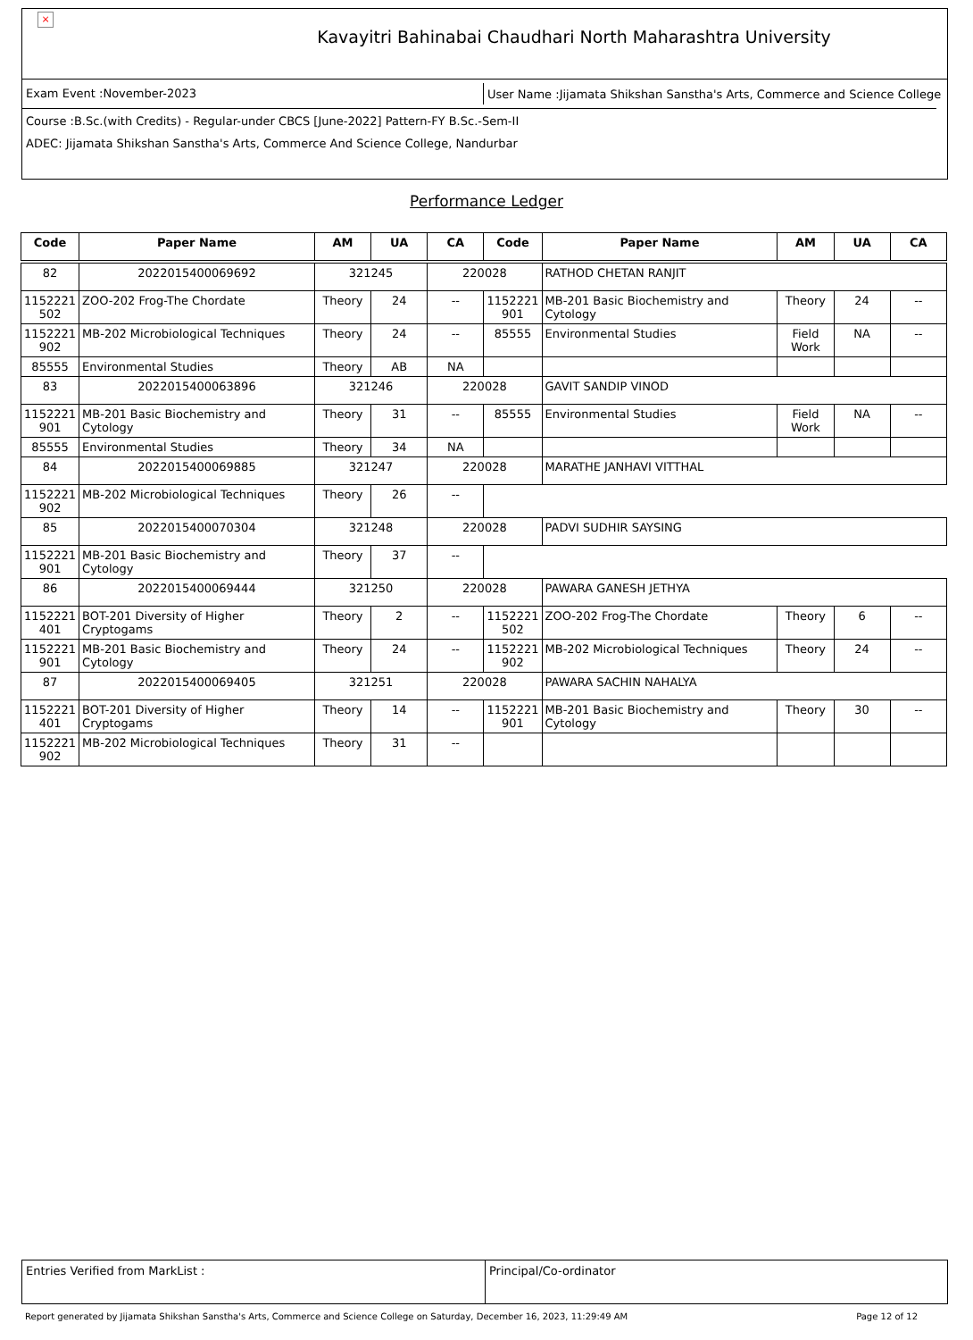×
Kavayitri Bahinabai Chaudhari North Maharashtra University
Exam Event :November-2023
User Name :Jijamata Shikshan Sanstha's Arts, Commerce and Science College
Course :B.Sc.(with Credits) - Regular-under CBCS [June-2022] Pattern-FY B.Sc.-Sem-II
ADEC: Jijamata Shikshan Sanstha's Arts, Commerce And Science College, Nandurbar
Performance Ledger
| Code | Paper Name | AM | UA | CA | Code | Paper Name | AM | UA | CA |
| --- | --- | --- | --- | --- | --- | --- | --- | --- | --- |
| 82 | 2022015400069692 | 321245 | | 220028 | | RATHOD CHETAN RANJIT | | | |
| 1152221 502 | ZOO-202 Frog-The Chordate | Theory | 24 | -- | 1152221 901 | MB-201 Basic Biochemistry and Cytology | Theory | 24 | -- |
| 1152221 902 | MB-202 Microbiological Techniques | Theory | 24 | -- | 85555 | Environmental Studies | Field Work | NA | -- |
| 85555 | Environmental Studies | Theory | AB | NA | | | | | |
| 83 | 2022015400063896 | 321246 | | 220028 | | GAVIT SANDIP VINOD | | | |
| 1152221 901 | MB-201 Basic Biochemistry and Cytology | Theory | 31 | -- | 85555 | Environmental Studies | Field Work | NA | -- |
| 85555 | Environmental Studies | Theory | 34 | NA | | | | | |
| 84 | 2022015400069885 | 321247 | | 220028 | | MARATHE JANHAVI VITTHAL | | | |
| 1152221 902 | MB-202 Microbiological Techniques | Theory | 26 | -- | | | | | |
| 85 | 2022015400070304 | 321248 | | 220028 | | PADVI SUDHIR SAYSING | | | |
| 1152221 901 | MB-201 Basic Biochemistry and Cytology | Theory | 37 | -- | | | | | |
| 86 | 2022015400069444 | 321250 | | 220028 | | PAWARA GANESH JETHYA | | | |
| 1152221 401 | BOT-201 Diversity of Higher Cryptogams | Theory | 2 | -- | 1152221 502 | ZOO-202 Frog-The Chordate | Theory | 6 | -- |
| 1152221 901 | MB-201 Basic Biochemistry and Cytology | Theory | 24 | -- | 1152221 902 | MB-202 Microbiological Techniques | Theory | 24 | -- |
| 87 | 2022015400069405 | 321251 | | 220028 | | PAWARA SACHIN NAHALYA | | | |
| 1152221 401 | BOT-201 Diversity of Higher Cryptogams | Theory | 14 | -- | 1152221 901 | MB-201 Basic Biochemistry and Cytology | Theory | 30 | -- |
| 1152221 902 | MB-202 Microbiological Techniques | Theory | 31 | -- | | | | | |
Entries Verified from MarkList : Principal/Co-ordinator
Report generated by Jijamata Shikshan Sanstha's Arts, Commerce and Science College on Saturday, December 16, 2023, 11:29:49 AM Page 12 of 12